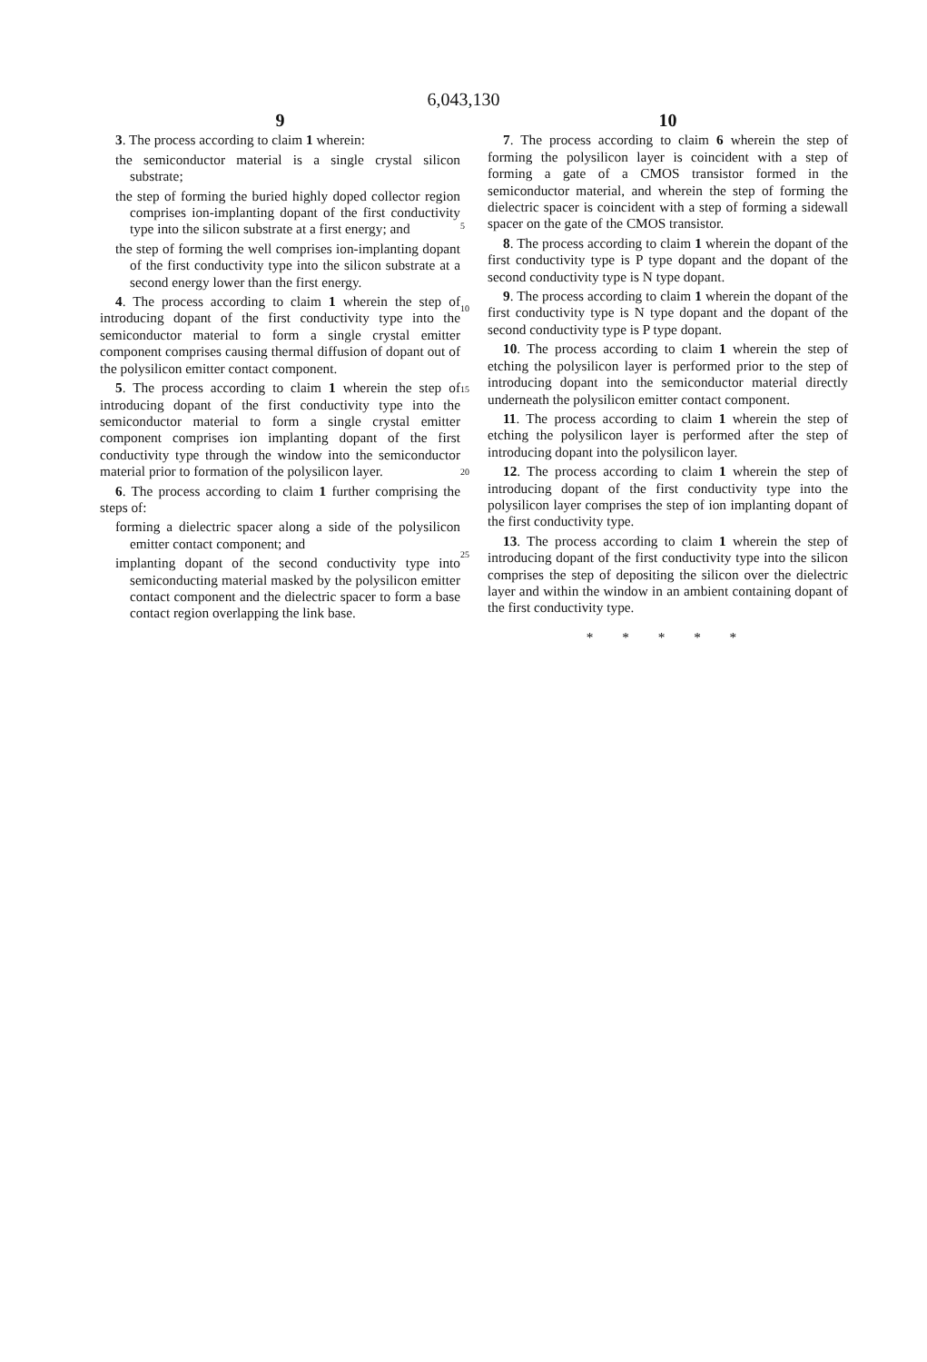6,043,130
9
3. The process according to claim 1 wherein:
the semiconductor material is a single crystal silicon substrate;
the step of forming the buried highly doped collector region comprises ion-implanting dopant of the first conductivity type into the silicon substrate at a first energy; and
the step of forming the well comprises ion-implanting dopant of the first conductivity type into the silicon substrate at a second energy lower than the first energy.
4. The process according to claim 1 wherein the step of introducing dopant of the first conductivity type into the semiconductor material to form a single crystal emitter component comprises causing thermal diffusion of dopant out of the polysilicon emitter contact component.
5. The process according to claim 1 wherein the step of introducing dopant of the first conductivity type into the semiconductor material to form a single crystal emitter component comprises ion implanting dopant of the first conductivity type through the window into the semiconductor material prior to formation of the polysilicon layer.
6. The process according to claim 1 further comprising the steps of:
forming a dielectric spacer along a side of the polysilicon emitter contact component; and
implanting dopant of the second conductivity type into semiconducting material masked by the polysilicon emitter contact component and the dielectric spacer to form a base contact region overlapping the link base.
5
10
15
20
25
10
7. The process according to claim 6 wherein the step of forming the polysilicon layer is coincident with a step of forming a gate of a CMOS transistor formed in the semiconductor material, and wherein the step of forming the dielectric spacer is coincident with a step of forming a sidewall spacer on the gate of the CMOS transistor.
8. The process according to claim 1 wherein the dopant of the first conductivity type is P type dopant and the dopant of the second conductivity type is N type dopant.
9. The process according to claim 1 wherein the dopant of the first conductivity type is N type dopant and the dopant of the second conductivity type is P type dopant.
10. The process according to claim 1 wherein the step of etching the polysilicon layer is performed prior to the step of introducing dopant into the semiconductor material directly underneath the polysilicon emitter contact component.
11. The process according to claim 1 wherein the step of etching the polysilicon layer is performed after the step of introducing dopant into the polysilicon layer.
12. The process according to claim 1 wherein the step of introducing dopant of the first conductivity type into the polysilicon layer comprises the step of ion implanting dopant of the first conductivity type.
13. The process according to claim 1 wherein the step of introducing dopant of the first conductivity type into the silicon comprises the step of depositing the silicon over the dielectric layer and within the window in an ambient containing dopant of the first conductivity type.
* * * * *